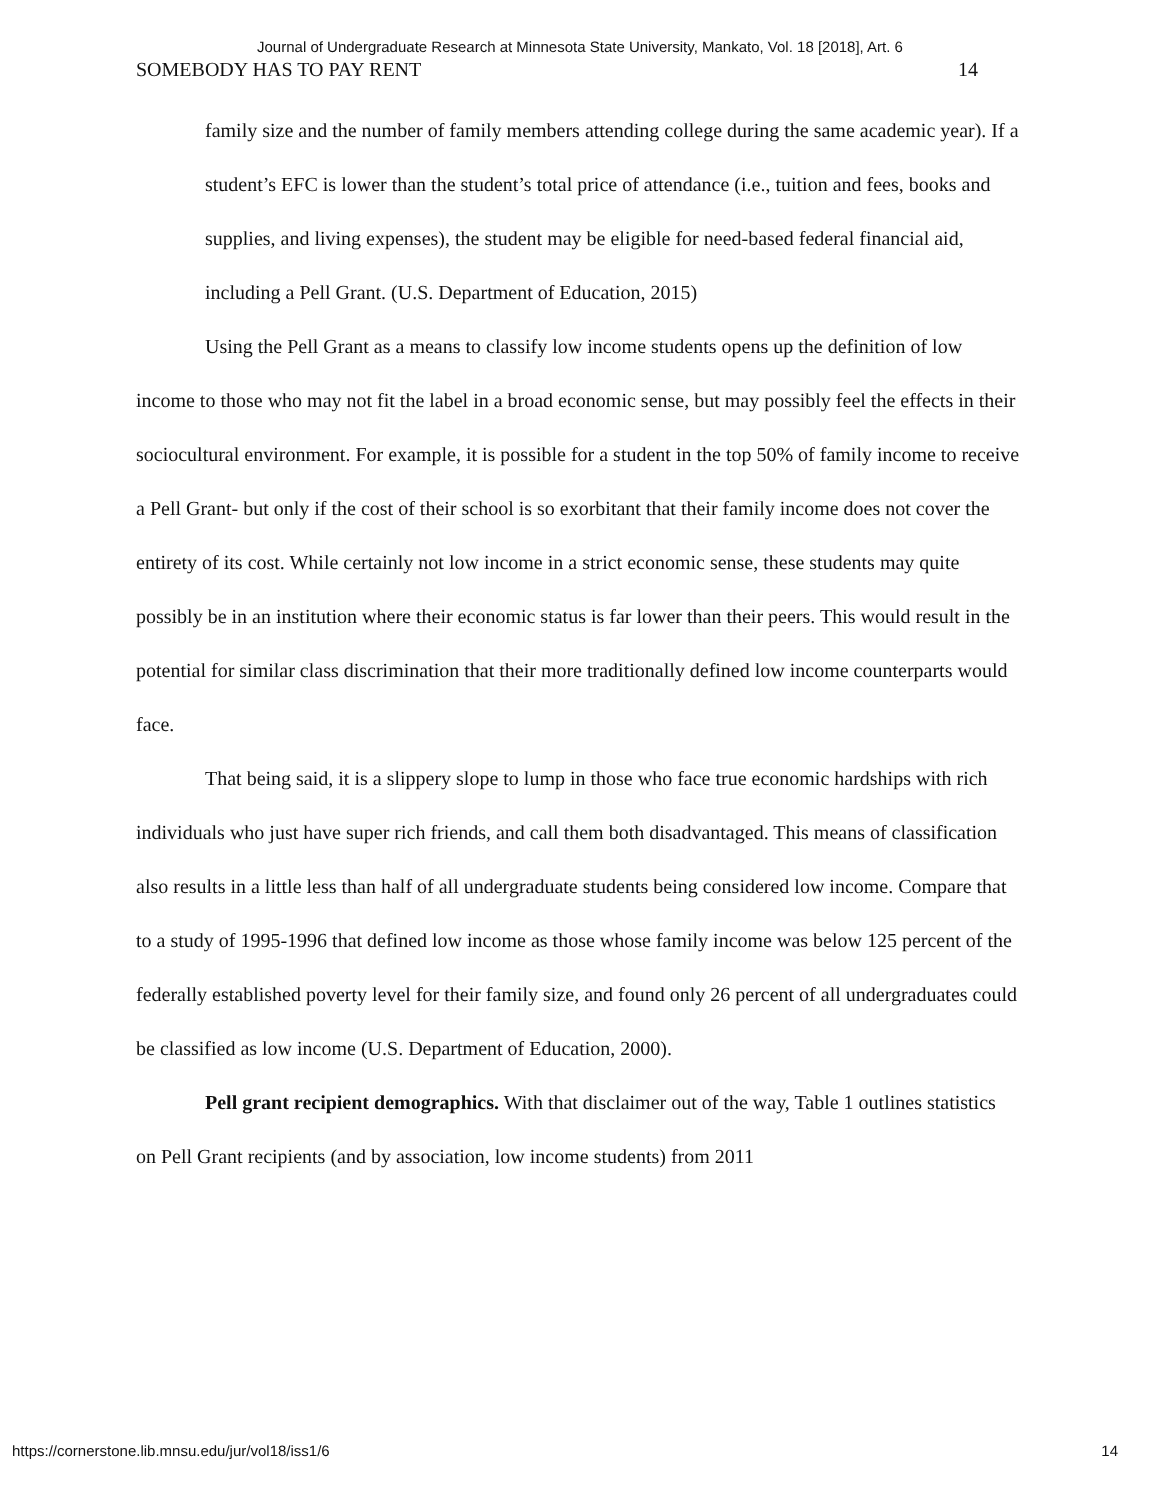Journal of Undergraduate Research at Minnesota State University, Mankato, Vol. 18 [2018], Art. 6
SOMEBODY HAS TO PAY RENT 14
family size and the number of family members attending college during the same academic year). If a student’s EFC is lower than the student’s total price of attendance (i.e., tuition and fees, books and supplies, and living expenses), the student may be eligible for need-based federal financial aid, including a Pell Grant. (U.S. Department of Education, 2015)
Using the Pell Grant as a means to classify low income students opens up the definition of low income to those who may not fit the label in a broad economic sense, but may possibly feel the effects in their sociocultural environment. For example, it is possible for a student in the top 50% of family income to receive a Pell Grant- but only if the cost of their school is so exorbitant that their family income does not cover the entirety of its cost. While certainly not low income in a strict economic sense, these students may quite possibly be in an institution where their economic status is far lower than their peers. This would result in the potential for similar class discrimination that their more traditionally defined low income counterparts would face.
That being said, it is a slippery slope to lump in those who face true economic hardships with rich individuals who just have super rich friends, and call them both disadvantaged. This means of classification also results in a little less than half of all undergraduate students being considered low income. Compare that to a study of 1995-1996 that defined low income as those whose family income was below 125 percent of the federally established poverty level for their family size, and found only 26 percent of all undergraduates could be classified as low income (U.S. Department of Education, 2000).
Pell grant recipient demographics. With that disclaimer out of the way, Table 1 outlines statistics on Pell Grant recipients (and by association, low income students) from 2011
https://cornerstone.lib.mnsu.edu/jur/vol18/iss1/6 14